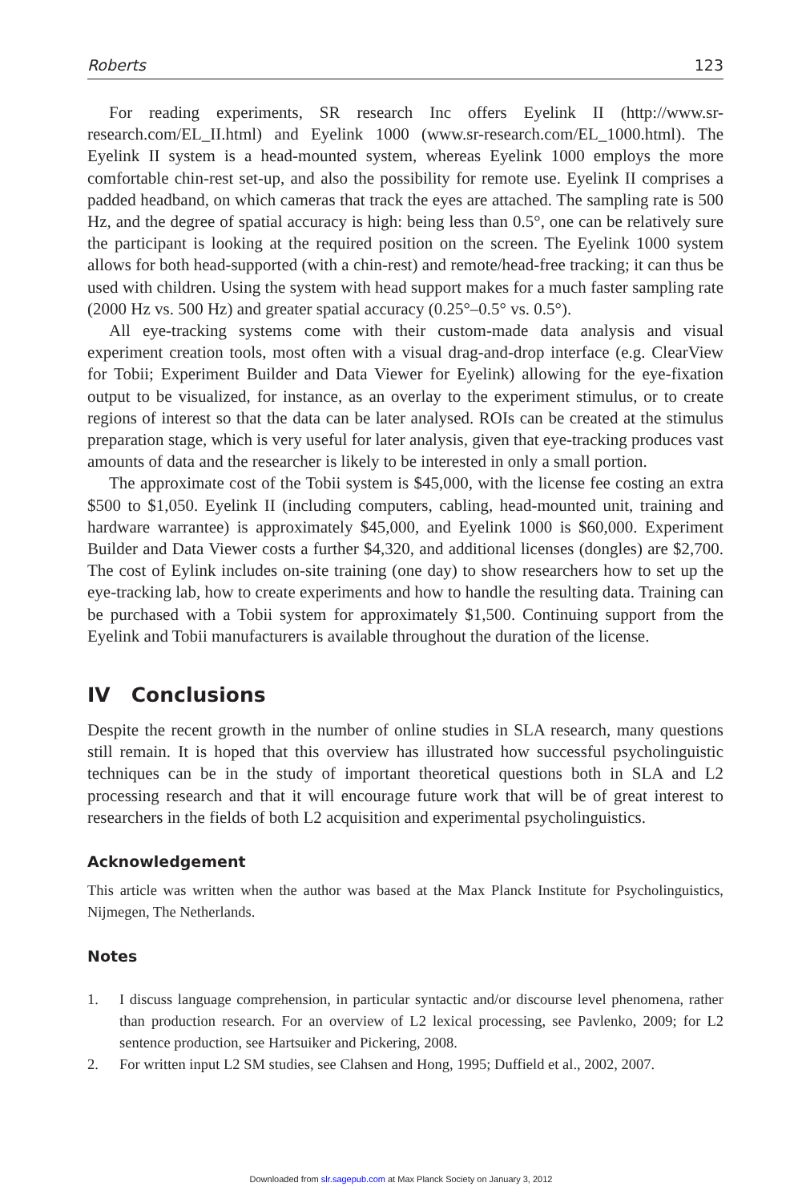Roberts 123
For reading experiments, SR research Inc offers Eyelink II (http://www.sr-research.com/EL_II.html) and Eyelink 1000 (www.sr-research.com/EL_1000.html). The Eyelink II system is a head-mounted system, whereas Eyelink 1000 employs the more comfortable chin-rest set-up, and also the possibility for remote use. Eyelink II comprises a padded headband, on which cameras that track the eyes are attached. The sampling rate is 500 Hz, and the degree of spatial accuracy is high: being less than 0.5°, one can be relatively sure the participant is looking at the required position on the screen. The Eyelink 1000 system allows for both head-supported (with a chin-rest) and remote/head-free tracking; it can thus be used with children. Using the system with head support makes for a much faster sampling rate (2000 Hz vs. 500 Hz) and greater spatial accuracy (0.25°–0.5° vs. 0.5°).
All eye-tracking systems come with their custom-made data analysis and visual experiment creation tools, most often with a visual drag-and-drop interface (e.g. ClearView for Tobii; Experiment Builder and Data Viewer for Eyelink) allowing for the eye-fixation output to be visualized, for instance, as an overlay to the experiment stimulus, or to create regions of interest so that the data can be later analysed. ROIs can be created at the stimulus preparation stage, which is very useful for later analysis, given that eye-tracking produces vast amounts of data and the researcher is likely to be interested in only a small portion.
The approximate cost of the Tobii system is $45,000, with the license fee costing an extra $500 to $1,050. Eyelink II (including computers, cabling, head-mounted unit, training and hardware warrantee) is approximately $45,000, and Eyelink 1000 is $60,000. Experiment Builder and Data Viewer costs a further $4,320, and additional licenses (dongles) are $2,700. The cost of Eylink includes on-site training (one day) to show researchers how to set up the eye-tracking lab, how to create experiments and how to handle the resulting data. Training can be purchased with a Tobii system for approximately $1,500. Continuing support from the Eyelink and Tobii manufacturers is available throughout the duration of the license.
IV Conclusions
Despite the recent growth in the number of online studies in SLA research, many questions still remain. It is hoped that this overview has illustrated how successful psycholinguistic techniques can be in the study of important theoretical questions both in SLA and L2 processing research and that it will encourage future work that will be of great interest to researchers in the fields of both L2 acquisition and experimental psycholinguistics.
Acknowledgement
This article was written when the author was based at the Max Planck Institute for Psycholinguistics, Nijmegen, The Netherlands.
Notes
1. I discuss language comprehension, in particular syntactic and/or discourse level phenomena, rather than production research. For an overview of L2 lexical processing, see Pavlenko, 2009; for L2 sentence production, see Hartsuiker and Pickering, 2008.
2. For written input L2 SM studies, see Clahsen and Hong, 1995; Duffield et al., 2002, 2007.
Downloaded from slr.sagepub.com at Max Planck Society on January 3, 2012